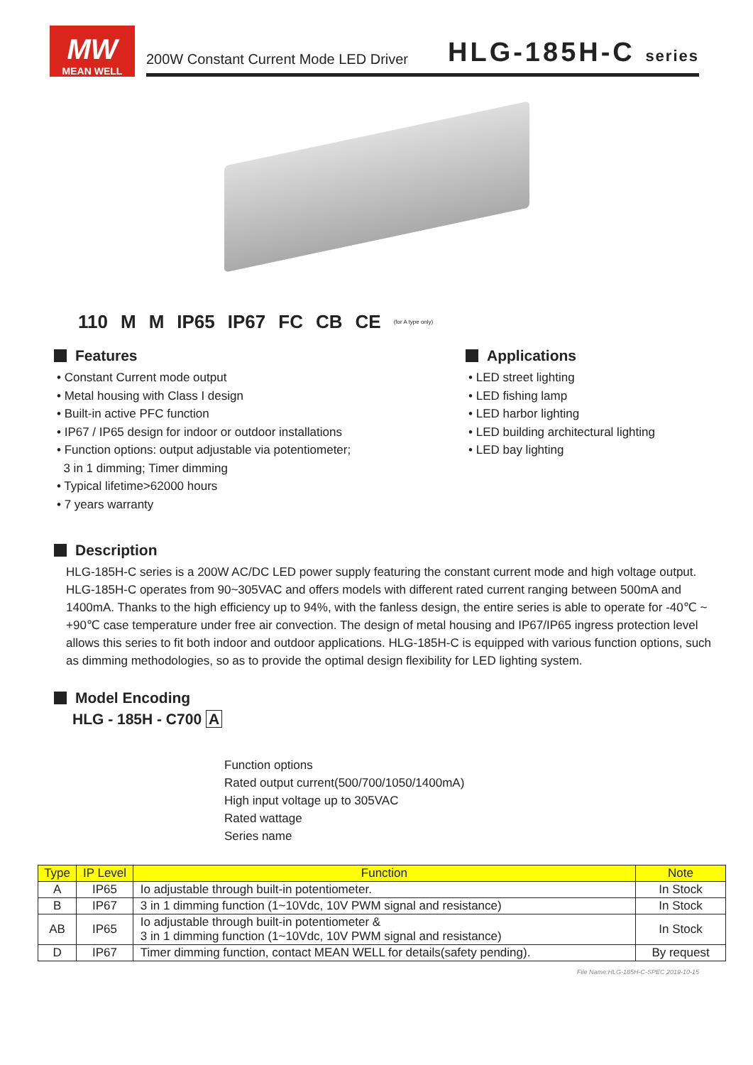MW
MEAN WELL
200W Constant Current Mode LED Driver HLG-185H-C series
110 M M IP65 IP67 FC CB CE (for A type only)
Features
• Constant Current mode output
• Metal housing with Class I design
• Built-in active PFC function
• IP67 / IP65 design for indoor or outdoor installations
• Function options: output adjustable via potentiometer;
3 in 1 dimming; Timer dimming
• Typical lifetime>62000 hours
• 7 years warranty
Applications
• LED street lighting
• LED fishing lamp
• LED harbor lighting
• LED building architectural lighting
• LED bay lighting
Description
HLG-185H-C series is a 200W AC/DC LED power supply featuring the constant current mode and high voltage output. HLG-185H-C operates from 90~305VAC and offers models with different rated current ranging between 500mA and 1400mA. Thanks to the high efficiency up to 94%, with the fanless design, the entire series is able to operate for -40℃ ~ +90℃ case temperature under free air convection. The design of metal housing and IP67/IP65 ingress protection level allows this series to fit both indoor and outdoor applications. HLG-185H-C is equipped with various function options, such as dimming methodologies, so as to provide the optimal design flexibility for LED lighting system.
Model Encoding
HLG - 185H - C700 A
Function options
Rated output current(500/700/1050/1400mA)
High input voltage up to 305VAC
Rated wattage
Series name
| Type | IP Level | Function | Note |
| --- | --- | --- | --- |
| A | IP65 | Io adjustable through built-in potentiometer. | In Stock |
| B | IP67 | 3 in 1 dimming function (1~10Vdc, 10V PWM signal and resistance) | In Stock |
| AB | IP65 | Io adjustable through built-in potentiometer & 3 in 1 dimming function (1~10Vdc, 10V PWM signal and resistance) | In Stock |
| D | IP67 | Timer dimming function, contact MEAN WELL for details(safety pending). | By request |
File Name:HLG-185H-C-SPEC 2019-10-15